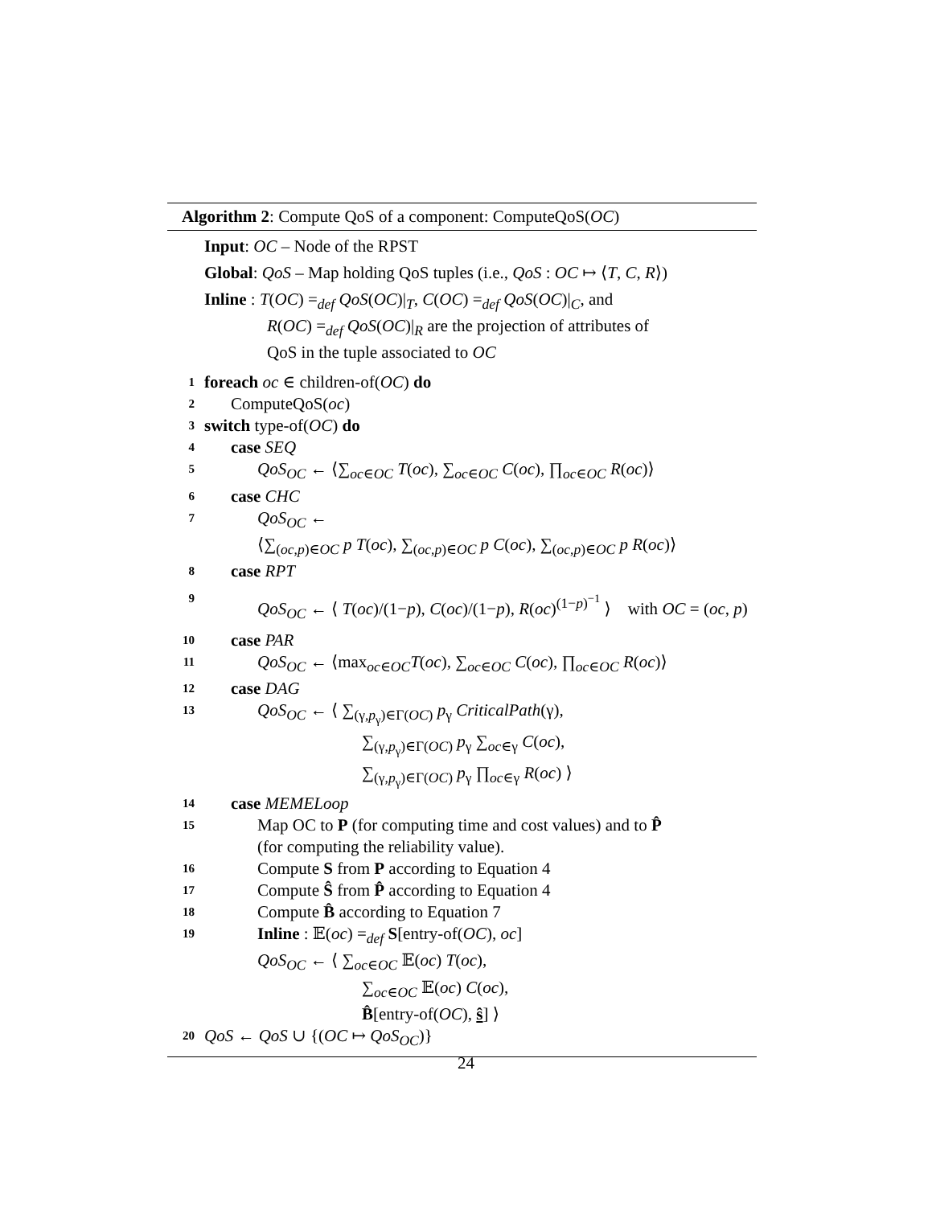Algorithm 2: Compute QoS of a component: ComputeQoS(OC)
Input: OC – Node of the RPST
Global: QoS – Map holding QoS tuples (i.e., QoS : OC ↦ ⟨T, C, R⟩)
Inline : T(OC) =<sub>def</sub> QoS(OC)|<sub>T</sub>, C(OC) =<sub>def</sub> QoS(OC)|<sub>C</sub>, and
R(OC) =<sub>def</sub> QoS(OC)|<sub>R</sub> are the projection of attributes of
QoS in the tuple associated to OC
1 foreach oc ∈ children-of(OC) do
2 ComputeQoS(oc)
3 switch type-of(OC) do
4 case SEQ
5 QoS<sub>OC</sub> ← ⟨∑<sub>oc∈OC</sub> T(oc), ∑<sub>oc∈OC</sub> C(oc), ∏<sub>oc∈OC</sub> R(oc)⟩
6 case CHC
7 QoS<sub>OC</sub> ←
⟨∑<sub>(oc,p)∈OC</sub> p T(oc), ∑<sub>(oc,p)∈OC</sub> p C(oc), ∑<sub>(oc,p)∈OC</sub> p R(oc)⟩
8 case RPT
9 QoS<sub>OC</sub> ← ⟨ T(oc)/(1−p), C(oc)/(1−p), R(oc)<sup>(1−p)<sup>−1</sup></sup> ⟩ with OC = (oc, p)
10 case PAR
11 QoS<sub>OC</sub> ← ⟨max<sub>oc∈OC</sub>T(oc), ∑<sub>oc∈OC</sub> C(oc), ∏<sub>oc∈OC</sub> R(oc)⟩
12 case DAG
13 QoS<sub>OC</sub> ← ⟨ ∑<sub>(γ,p<sub>γ</sub>)∈Γ(OC)</sub> p<sub>γ</sub> CriticalPath(γ),
∑<sub>(γ,p<sub>γ</sub>)∈Γ(OC)</sub> p<sub>γ</sub> ∑<sub>oc∈γ</sub> C(oc),
∑<sub>(γ,p<sub>γ</sub>)∈Γ(OC)</sub> p<sub>γ</sub> ∏<sub>oc∈γ</sub> R(oc) ⟩
14 case MEMELoop
15 Map OC to P (for computing time and cost values) and to P̂
(for computing the reliability value).
16 Compute S from P according to Equation 4
17 Compute Ŝ from P̂ according to Equation 4
18 Compute B̂ according to Equation 7
19 Inline : 𝔼(oc) =<sub>def</sub> S[entry-of(OC), oc]
QoS<sub>OC</sub> ← ⟨ ∑<sub>oc∈OC</sub> 𝔼(oc) T(oc),
∑<sub>oc∈OC</sub> 𝔼(oc) C(oc),
B̂[entry-of(OC), ŝ] ⟩
20 QoS ← QoS ∪ {(OC ↦ QoS<sub>OC</sub>)}
24